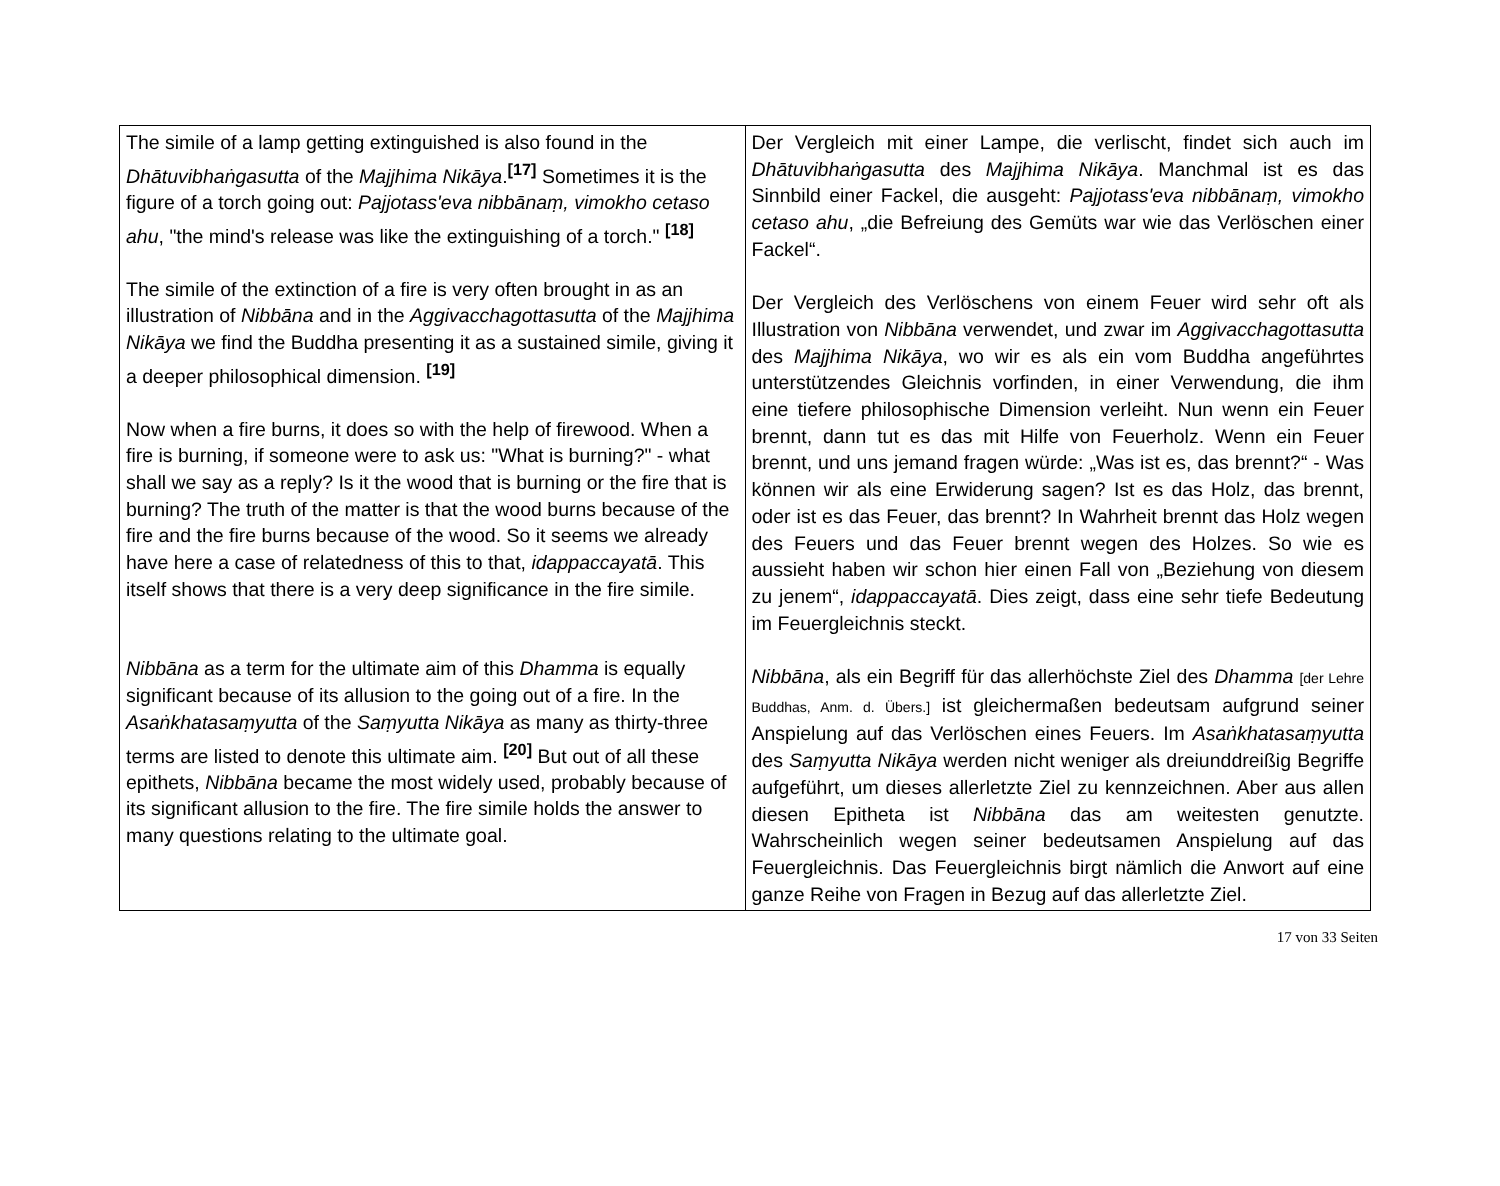| The simile of a lamp getting extinguished is also found in the Dhātuvibhaṅgasutta of the Majjhima Nikāya .<sup>[17]</sup> Sometimes it is the figure of a torch going out: Pajjotass'eva nibbānaṃ, vimokho cetaso ahu , "the mind's release was like the extinguishing of a torch." <sup>[18]</sup> The simile of the extinction of a fire is very often brought in as an illustration of Nibbāna and in the Aggivacchagottasutta of the Majjhima Nikāya we find the Buddha presenting it as a sustained simile, giving it a deeper philosophical dimension. <sup>[19]</sup> Now when a fire burns, it does so with the help of firewood. When a fire is burning, if someone were to ask us: "What is burning?" - what shall we say as a reply? Is it the wood that is burning or the fire that is burning? The truth of the matter is that the wood burns because of the fire and the fire burns because of the wood. So it seems we already have here a case of relatedness of this to that, idappaccayatā . This itself shows that there is a very deep significance in the fire simile. Nibbāna as a term for the ultimate aim of this Dhamma is equally significant because of its allusion to the going out of a fire. In the Asaṅkhatasaṃyutta of the Saṃyutta Nikāya as many as thirty-three terms are listed to denote this ultimate aim. <sup>[20]</sup> But out of all these epithets, Nibbāna became the most widely used, probably because of its significant allusion to the fire. The fire simile holds the answer to many questions relating to the ultimate goal. | Der Vergleich mit einer Lampe, die verlischt, findet sich auch im Dhātuvibhaṅgasutta des Majjhima Nikāya . Manchmal ist es das Sinnbild einer Fackel, die ausgeht: Pajjotass'eva nibbānaṃ, vimokho cetaso ahu , „die Befreiung des Gemüts war wie das Verlöschen einer Fackel“. Der Vergleich des Verlöschens von einem Feuer wird sehr oft als Illustration von Nibbāna verwendet, und zwar im Aggivacchagottasutta des Majjhima Nikāya , wo wir es als ein vom Buddha angeführtes unterstützendes Gleichnis vorfinden, in einer Verwendung, die ihm eine tiefere philosophische Dimension verleiht. Nun wenn ein Feuer brennt, dann tut es das mit Hilfe von Feuerholz. Wenn ein Feuer brennt, und uns jemand fragen würde: „Was ist es, das brennt?“ - Was können wir als eine Erwiderung sagen? Ist es das Holz, das brennt, oder ist es das Feuer, das brennt? In Wahrheit brennt das Holz wegen des Feuers und das Feuer brennt wegen des Holzes. So wie es aussieht haben wir schon hier einen Fall von „Beziehung von diesem zu jenem“, idappaccayatā . Dies zeigt, dass eine sehr tiefe Bedeutung im Feuergleichnis steckt. Nibbāna , als ein Begriff für das allerhöchste Ziel des Dhamma [der Lehre Buddhas, Anm. d. Übers.] ist gleichermaßen bedeutsam aufgrund seiner Anspielung auf das Verlöschen eines Feuers. Im Asaṅkhatasaṃyutta des Saṃyutta Nikāya werden nicht weniger als dreiunddreißig Begriffe aufgeführt, um dieses allerletzte Ziel zu kennzeichnen. Aber aus allen diesen Epitheta ist Nibbāna das am weitesten genutzte. Wahrscheinlich wegen seiner bedeutsamen Anspielung auf das Feuergleichnis. Das Feuergleichnis birgt nämlich die Anwort auf eine ganze Reihe von Fragen in Bezug auf das allerletzte Ziel. |
17 von 33 Seiten